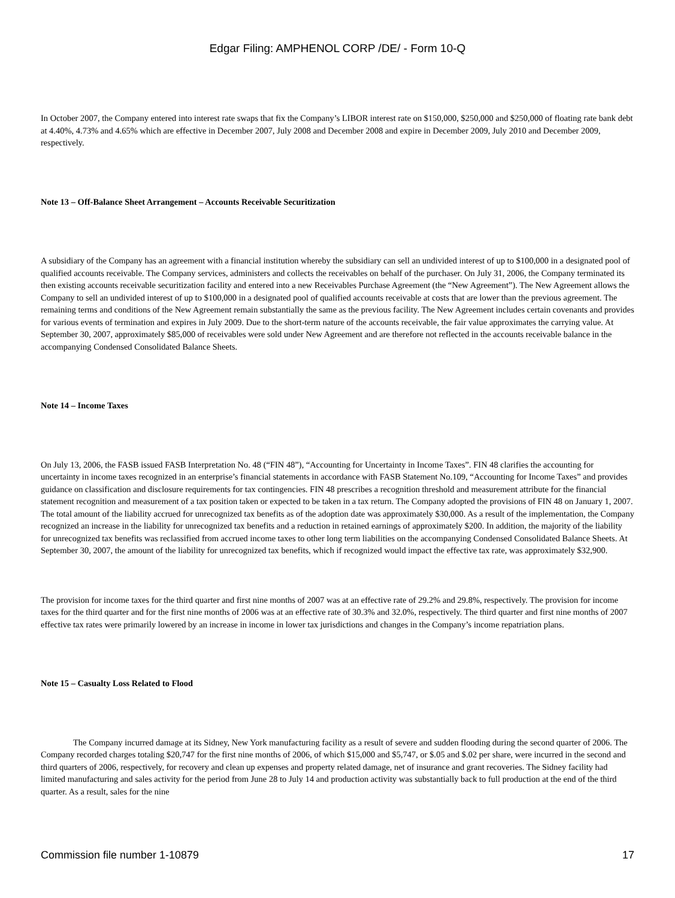Edgar Filing: AMPHENOL CORP /DE/ - Form 10-Q
In October 2007, the Company entered into interest rate swaps that fix the Company’s LIBOR interest rate on $150,000, $250,000 and $250,000 of floating rate bank debt at 4.40%, 4.73% and 4.65% which are effective in December 2007, July 2008 and December 2008 and expire in December 2009, July 2010 and December 2009, respectively.
Note 13 – Off-Balance Sheet Arrangement – Accounts Receivable Securitization
A subsidiary of the Company has an agreement with a financial institution whereby the subsidiary can sell an undivided interest of up to $100,000 in a designated pool of qualified accounts receivable. The Company services, administers and collects the receivables on behalf of the purchaser. On July 31, 2006, the Company terminated its then existing accounts receivable securitization facility and entered into a new Receivables Purchase Agreement (the “New Agreement”). The New Agreement allows the Company to sell an undivided interest of up to $100,000 in a designated pool of qualified accounts receivable at costs that are lower than the previous agreement. The remaining terms and conditions of the New Agreement remain substantially the same as the previous facility. The New Agreement includes certain covenants and provides for various events of termination and expires in July 2009. Due to the short-term nature of the accounts receivable, the fair value approximates the carrying value. At September 30, 2007, approximately $85,000 of receivables were sold under New Agreement and are therefore not reflected in the accounts receivable balance in the accompanying Condensed Consolidated Balance Sheets.
Note 14 – Income Taxes
On July 13, 2006, the FASB issued FASB Interpretation No. 48 (“FIN 48”), “Accounting for Uncertainty in Income Taxes”. FIN 48 clarifies the accounting for uncertainty in income taxes recognized in an enterprise’s financial statements in accordance with FASB Statement No.109, “Accounting for Income Taxes” and provides guidance on classification and disclosure requirements for tax contingencies. FIN 48 prescribes a recognition threshold and measurement attribute for the financial statement recognition and measurement of a tax position taken or expected to be taken in a tax return. The Company adopted the provisions of FIN 48 on January 1, 2007. The total amount of the liability accrued for unrecognized tax benefits as of the adoption date was approximately $30,000. As a result of the implementation, the Company recognized an increase in the liability for unrecognized tax benefits and a reduction in retained earnings of approximately $200. In addition, the majority of the liability for unrecognized tax benefits was reclassified from accrued income taxes to other long term liabilities on the accompanying Condensed Consolidated Balance Sheets. At September 30, 2007, the amount of the liability for unrecognized tax benefits, which if recognized would impact the effective tax rate, was approximately $32,900.
The provision for income taxes for the third quarter and first nine months of 2007 was at an effective rate of 29.2% and 29.8%, respectively. The provision for income taxes for the third quarter and for the first nine months of 2006 was at an effective rate of 30.3% and 32.0%, respectively. The third quarter and first nine months of 2007 effective tax rates were primarily lowered by an increase in income in lower tax jurisdictions and changes in the Company’s income repatriation plans.
Note 15 – Casualty Loss Related to Flood
The Company incurred damage at its Sidney, New York manufacturing facility as a result of severe and sudden flooding during the second quarter of 2006. The Company recorded charges totaling $20,747 for the first nine months of 2006, of which $15,000 and $5,747, or $.05 and $.02 per share, were incurred in the second and third quarters of 2006, respectively, for recovery and clean up expenses and property related damage, net of insurance and grant recoveries. The Sidney facility had limited manufacturing and sales activity for the period from June 28 to July 14 and production activity was substantially back to full production at the end of the third quarter. As a result, sales for the nine
Commission file number 1-10879 17